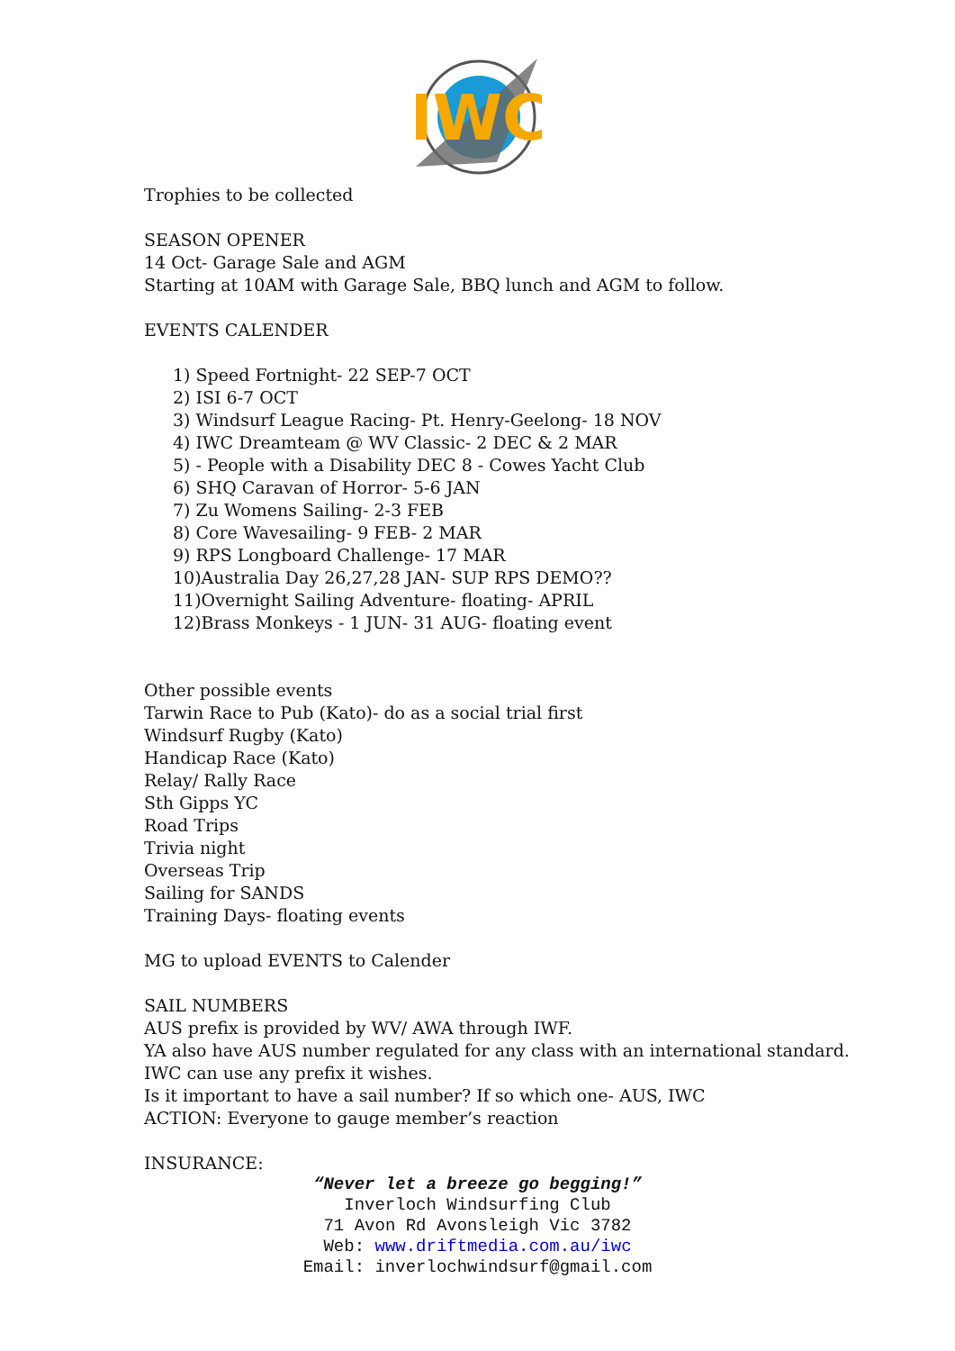IWC
Trophies to be collected
SEASON OPENER
14 Oct- Garage Sale and AGM
Starting at 10AM with Garage Sale, BBQ lunch and AGM to follow.
EVENTS CALENDER
1) Speed Fortnight- 22 SEP-7 OCT
2) ISI 6-7 OCT
3) Windsurf League Racing- Pt. Henry-Geelong- 18 NOV
4) IWC Dreamteam @ WV Classic- 2 DEC & 2 MAR
5) - People with a Disability DEC 8 - Cowes Yacht Club
6) SHQ Caravan of Horror- 5-6 JAN
7) Zu Womens Sailing- 2-3 FEB
8) Core Wavesailing- 9 FEB- 2 MAR
9) RPS Longboard Challenge- 17 MAR
10)Australia Day 26,27,28 JAN- SUP RPS DEMO??
11)Overnight Sailing Adventure- floating- APRIL
12)Brass Monkeys - 1 JUN- 31 AUG- floating event
Other possible events
Tarwin Race to Pub (Kato)- do as a social trial first
Windsurf Rugby (Kato)
Handicap Race (Kato)
Relay/ Rally Race
Sth Gipps YC
Road Trips
Trivia night
Overseas Trip
Sailing for SANDS
Training Days- floating events
MG to upload EVENTS to Calender
SAIL NUMBERS
AUS prefix is provided by WV/ AWA through IWF.
YA also have AUS number regulated for any class with an international standard.
IWC can use any prefix it wishes.
Is it important to have a sail number? If so which one- AUS, IWC
ACTION: Everyone to gauge member’s reaction
INSURANCE:
“Never let a breeze go begging!”
Inverloch Windsurfing Club
71 Avon Rd Avonsleigh Vic 3782
Web: www.driftmedia.com.au/iwc
Email: inverlochwindsurf@gmail.com